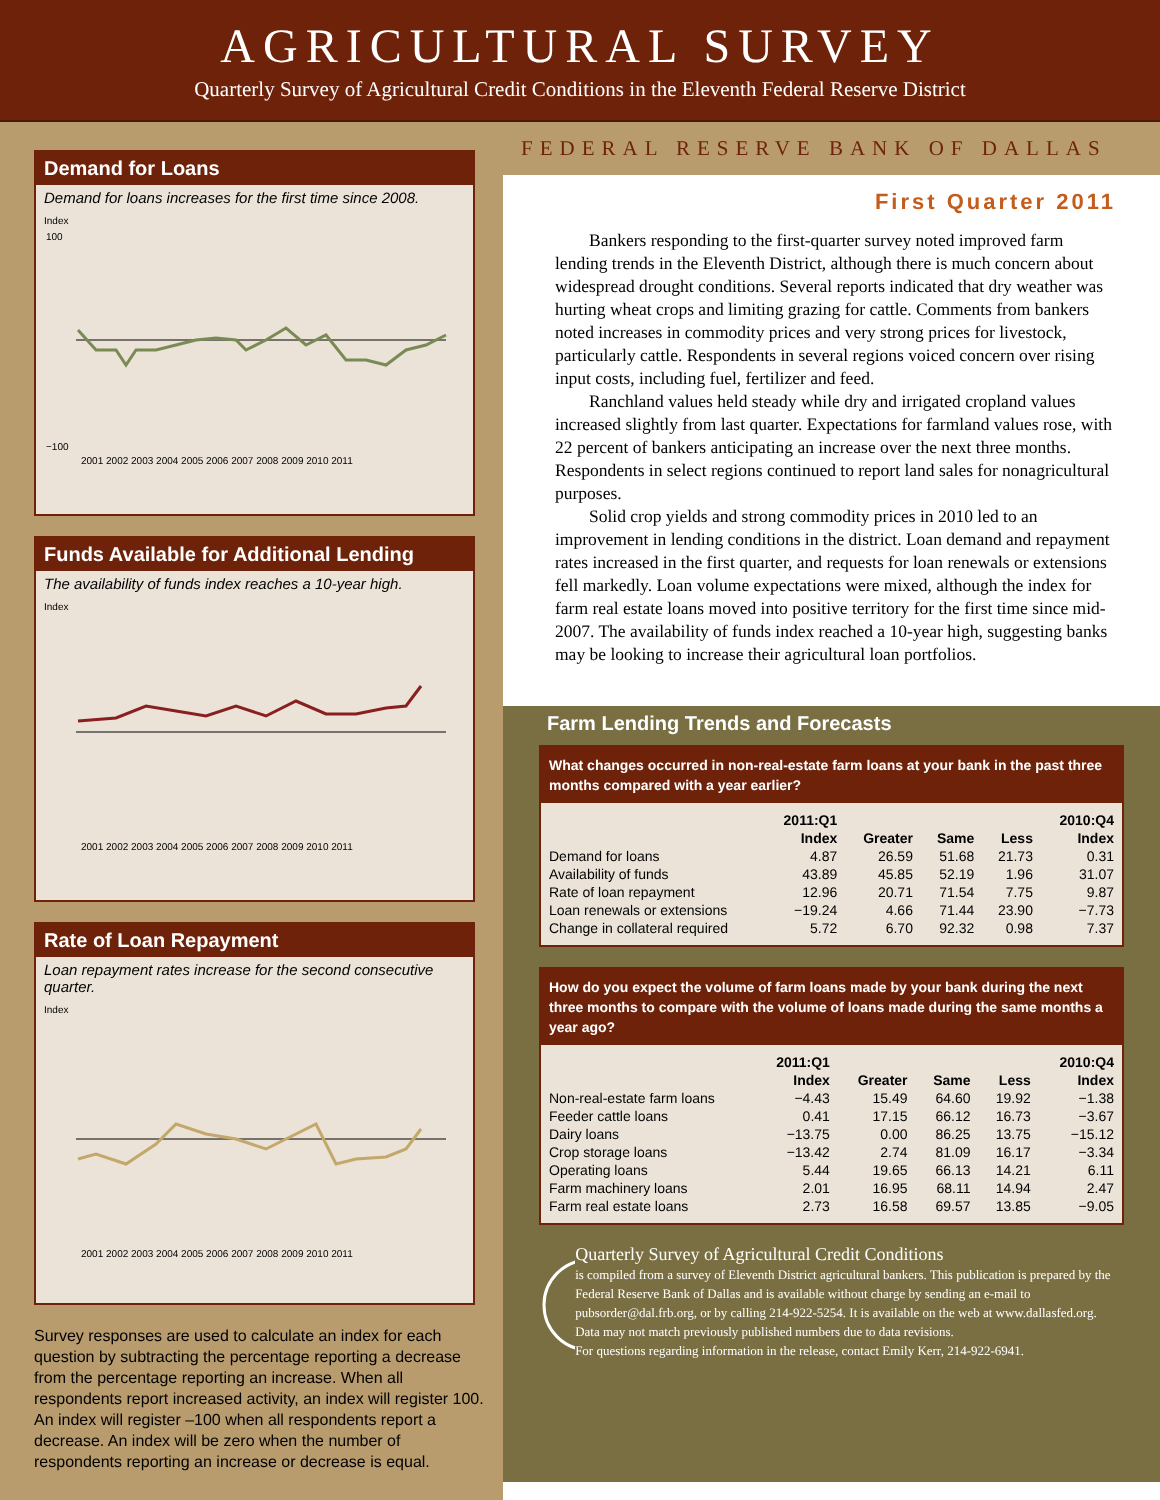AGRICULTURAL SURVEY
Quarterly Survey of Agricultural Credit Conditions in the Eleventh Federal Reserve District
Demand for Loans
Demand for loans increases for the first time since 2008.
Index
2001 2002 2003 2004 2005 2006 2007 2008 2009 2010 2011
100
−100
Funds Available for Additional Lending
The availability of funds index reaches a 10-year high.
Index
2001 2002 2003 2004 2005 2006 2007 2008 2009 2010 2011
Rate of Loan Repayment
Loan repayment rates increase for the second consecutive quarter.
Index
2001 2002 2003 2004 2005 2006 2007 2008 2009 2010 2011
Survey responses are used to calculate an index for each question by subtracting the percentage reporting a decrease from the percentage reporting an increase. When all respondents report increased activity, an index will register 100. An index will register –100 when all respondents report a decrease. An index will be zero when the number of respondents reporting an increase or decrease is equal.
FEDERAL RESERVE BANK OF DALLAS
First Quarter 2011
Bankers responding to the first-quarter survey noted improved farm lending trends in the Eleventh District, although there is much concern about widespread drought conditions. Several reports indicated that dry weather was hurting wheat crops and limiting grazing for cattle. Comments from bankers noted increases in commodity prices and very strong prices for livestock, particularly cattle. Respondents in several regions voiced concern over rising input costs, including fuel, fertilizer and feed.
Ranchland values held steady while dry and irrigated cropland values increased slightly from last quarter. Expectations for farmland values rose, with 22 percent of bankers anticipating an increase over the next three months. Respondents in select regions continued to report land sales for nonagricultural purposes.
Solid crop yields and strong commodity prices in 2010 led to an improvement in lending conditions in the district. Loan demand and repayment rates increased in the first quarter, and requests for loan renewals or extensions fell markedly. Loan volume expectations were mixed, although the index for farm real estate loans moved into positive territory for the first time since mid-2007. The availability of funds index reached a 10-year high, suggesting banks may be looking to increase their agricultural loan portfolios.
Farm Lending Trends and Forecasts
What changes occurred in non-real-estate farm loans at your bank in the past three months compared with a year earlier?
| | 2011:Q1 | | | | 2010:Q4 |
| --- | --- | --- | --- | --- | --- |
| | Index | Greater | Same | Less | Index |
| Demand for loans | 4.87 | 26.59 | 51.68 | 21.73 | 0.31 |
| Availability of funds | 43.89 | 45.85 | 52.19 | 1.96 | 31.07 |
| Rate of loan repayment | 12.96 | 20.71 | 71.54 | 7.75 | 9.87 |
| Loan renewals or extensions | −19.24 | 4.66 | 71.44 | 23.90 | −7.73 |
| Change in collateral required | 5.72 | 6.70 | 92.32 | 0.98 | 7.37 |
How do you expect the volume of farm loans made by your bank during the next three months to compare with the volume of loans made during the same months a year ago?
| | 2011:Q1 | | | | 2010:Q4 |
| --- | --- | --- | --- | --- | --- |
| | Index | Greater | Same | Less | Index |
| Non-real-estate farm loans | −4.43 | 15.49 | 64.60 | 19.92 | −1.38 |
| Feeder cattle loans | 0.41 | 17.15 | 66.12 | 16.73 | −3.67 |
| Dairy loans | −13.75 | 0.00 | 86.25 | 13.75 | −15.12 |
| Crop storage loans | −13.42 | 2.74 | 81.09 | 16.17 | −3.34 |
| Operating loans | 5.44 | 19.65 | 66.13 | 14.21 | 6.11 |
| Farm machinery loans | 2.01 | 16.95 | 68.11 | 14.94 | 2.47 |
| Farm real estate loans | 2.73 | 16.58 | 69.57 | 13.85 | −9.05 |
Quarterly Survey of Agricultural Credit Conditions
is compiled from a survey of Eleventh District agricultural bankers. This publication is prepared by the Federal Reserve Bank of Dallas and is available without charge by sending an e-mail to pubsorder@dal.frb.org, or by calling 214-922-5254. It is available on the web at www.dallasfed.org.
Data may not match previously published numbers due to data revisions.
For questions regarding information in the release, contact Emily Kerr, 214-922-6941.